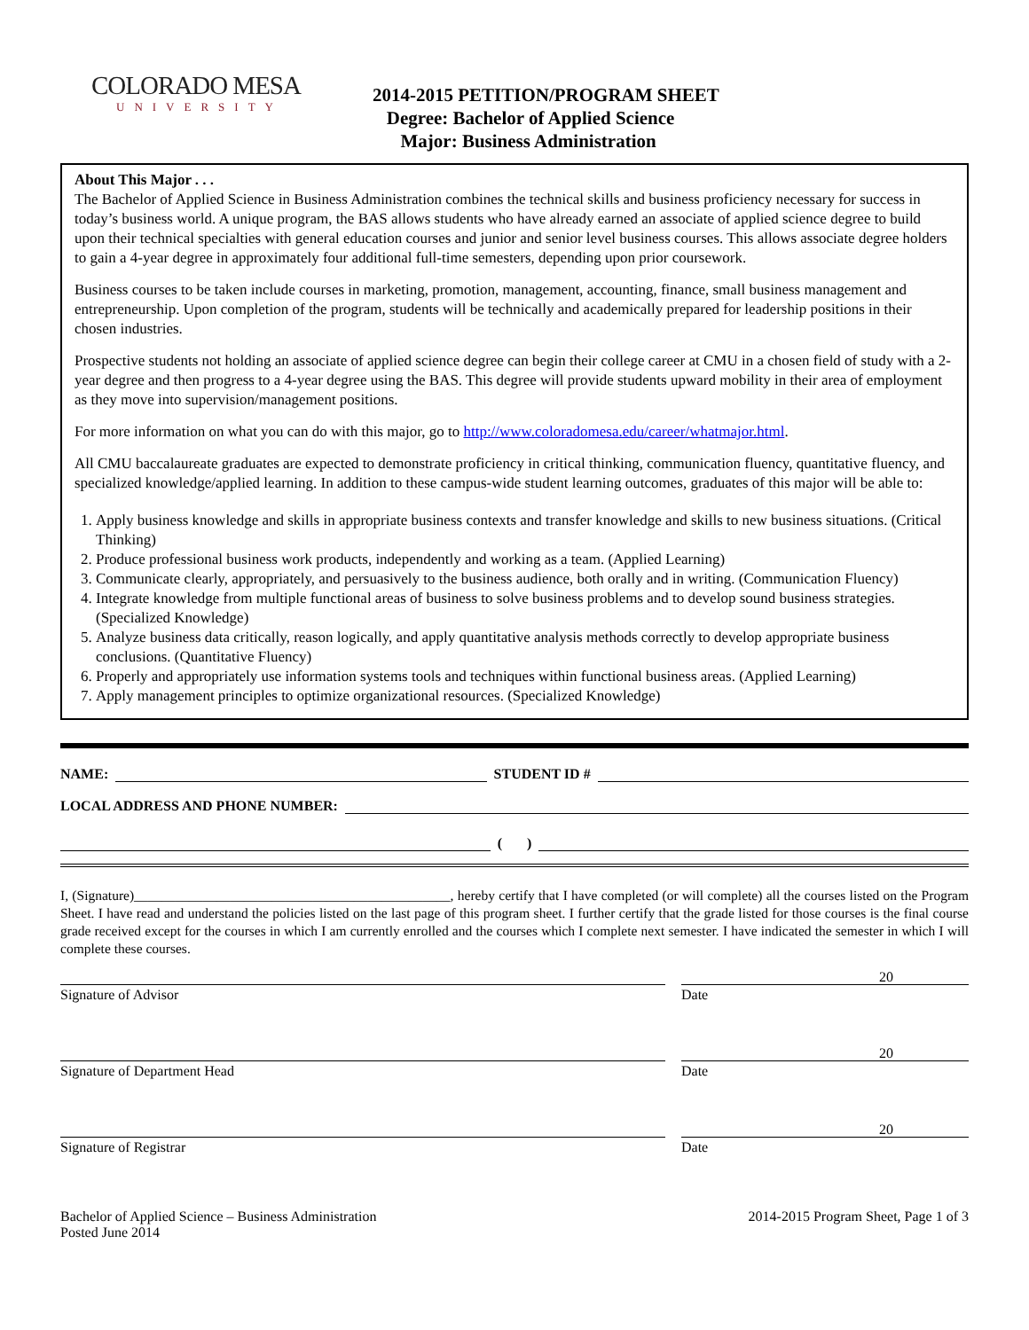COLORADO MESA
UNIVERSITY
2014-2015 PETITION/PROGRAM SHEET
Degree: Bachelor of Applied Science
Major: Business Administration
About This Major . . .
The Bachelor of Applied Science in Business Administration combines the technical skills and business proficiency necessary for success in today’s business world. A unique program, the BAS allows students who have already earned an associate of applied science degree to build upon their technical specialties with general education courses and junior and senior level business courses. This allows associate degree holders to gain a 4-year degree in approximately four additional full-time semesters, depending upon prior coursework.
Business courses to be taken include courses in marketing, promotion, management, accounting, finance, small business management and entrepreneurship. Upon completion of the program, students will be technically and academically prepared for leadership positions in their chosen industries.
Prospective students not holding an associate of applied science degree can begin their college career at CMU in a chosen field of study with a 2-year degree and then progress to a 4-year degree using the BAS. This degree will provide students upward mobility in their area of employment as they move into supervision/management positions.
For more information on what you can do with this major, go to http://www.coloradomesa.edu/career/whatmajor.html.
All CMU baccalaureate graduates are expected to demonstrate proficiency in critical thinking, communication fluency, quantitative fluency, and specialized knowledge/applied learning. In addition to these campus-wide student learning outcomes, graduates of this major will be able to:
1. Apply business knowledge and skills in appropriate business contexts and transfer knowledge and skills to new business situations. (Critical Thinking)
2. Produce professional business work products, independently and working as a team. (Applied Learning)
3. Communicate clearly, appropriately, and persuasively to the business audience, both orally and in writing. (Communication Fluency)
4. Integrate knowledge from multiple functional areas of business to solve business problems and to develop sound business strategies. (Specialized Knowledge)
5. Analyze business data critically, reason logically, and apply quantitative analysis methods correctly to develop appropriate business conclusions. (Quantitative Fluency)
6. Properly and appropriately use information systems tools and techniques within functional business areas. (Applied Learning)
7. Apply management principles to optimize organizational resources. (Specialized Knowledge)
NAME: STUDENT ID #
LOCAL ADDRESS AND PHONE NUMBER:
( )
I, (Signature)______________________________________________, hereby certify that I have completed (or will complete) all the courses listed on the Program Sheet. I have read and understand the policies listed on the last page of this program sheet. I further certify that the grade listed for those courses is the final course grade received except for the courses in which I am currently enrolled and the courses which I complete next semester. I have indicated the semester in which I will complete these courses.
Signature of Advisor
20
Date
Signature of Department Head
20
Date
Signature of Registrar
20
Date
Bachelor of Applied Science – Business Administration
Posted June 2014
2014-2015 Program Sheet, Page 1 of 3